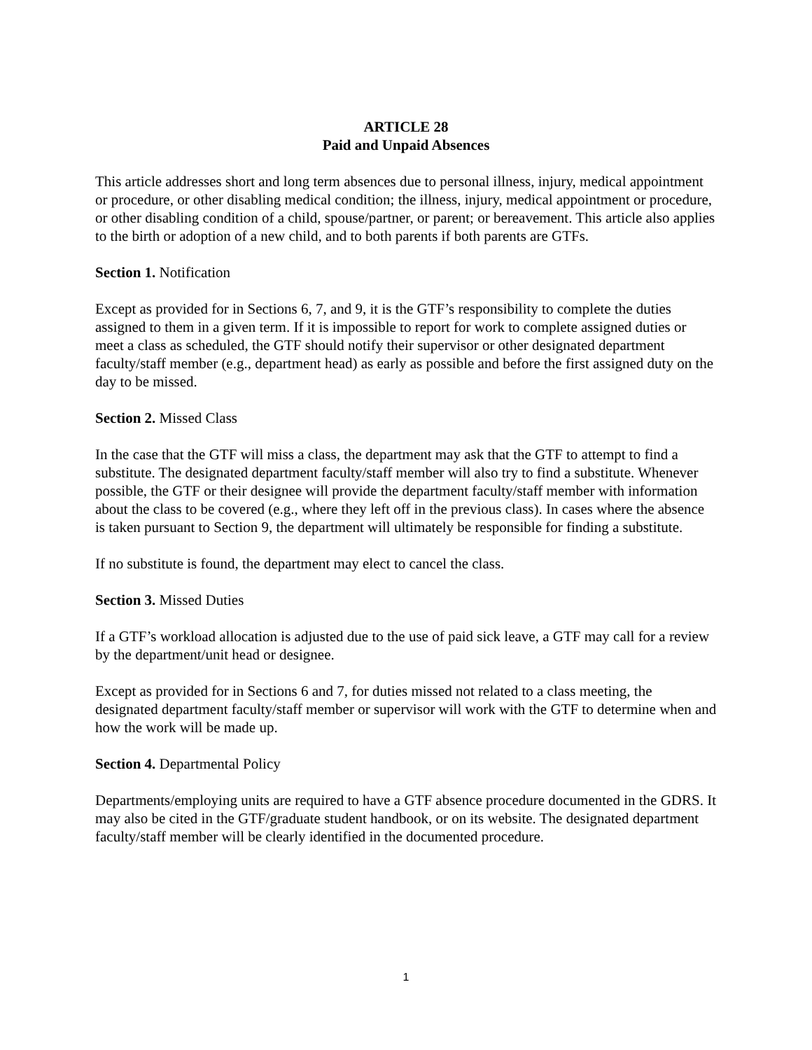ARTICLE 28
Paid and Unpaid Absences
This article addresses short and long term absences due to personal illness, injury, medical appointment or procedure, or other disabling medical condition; the illness, injury, medical appointment or procedure, or other disabling condition of a child, spouse/partner, or parent; or bereavement. This article also applies to the birth or adoption of a new child, and to both parents if both parents are GTFs.
Section 1. Notification
Except as provided for in Sections 6, 7, and 9, it is the GTF’s responsibility to complete the duties assigned to them in a given term. If it is impossible to report for work to complete assigned duties or meet a class as scheduled, the GTF should notify their supervisor or other designated department faculty/staff member (e.g., department head) as early as possible and before the first assigned duty on the day to be missed.
Section 2. Missed Class
In the case that the GTF will miss a class, the department may ask that the GTF to attempt to find a substitute. The designated department faculty/staff member will also try to find a substitute. Whenever possible, the GTF or their designee will provide the department faculty/staff member with information about the class to be covered (e.g., where they left off in the previous class). In cases where the absence is taken pursuant to Section 9, the department will ultimately be responsible for finding a substitute.
If no substitute is found, the department may elect to cancel the class.
Section 3. Missed Duties
If a GTF’s workload allocation is adjusted due to the use of paid sick leave, a GTF may call for a review by the department/unit head or designee.
Except as provided for in Sections 6 and 7, for duties missed not related to a class meeting, the designated department faculty/staff member or supervisor will work with the GTF to determine when and how the work will be made up.
Section 4. Departmental Policy
Departments/employing units are required to have a GTF absence procedure documented in the GDRS. It may also be cited in the GTF/graduate student handbook, or on its website. The designated department faculty/staff member will be clearly identified in the documented procedure.
1